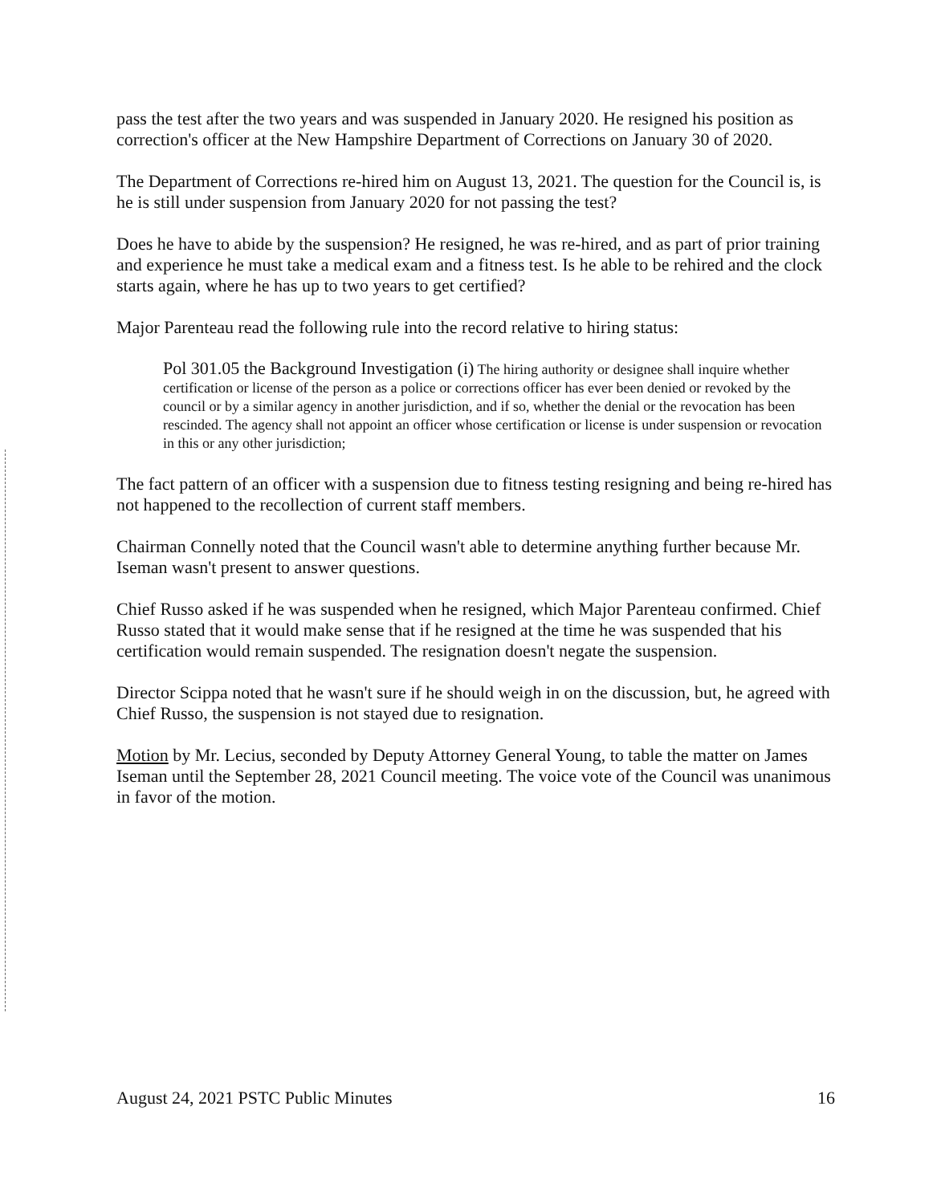pass the test after the two years and was suspended in January 2020. He resigned his position as correction's officer at the New Hampshire Department of Corrections on January 30 of 2020.
The Department of Corrections re-hired him on August 13, 2021. The question for the Council is, is he is still under suspension from January 2020 for not passing the test?
Does he have to abide by the suspension? He resigned, he was re-hired, and as part of prior training and experience he must take a medical exam and a fitness test. Is he able to be rehired and the clock starts again, where he has up to two years to get certified?
Major Parenteau read the following rule into the record relative to hiring status:
Pol 301.05 the Background Investigation (i) The hiring authority or designee shall inquire whether certification or license of the person as a police or corrections officer has ever been denied or revoked by the council or by a similar agency in another jurisdiction, and if so, whether the denial or the revocation has been rescinded. The agency shall not appoint an officer whose certification or license is under suspension or revocation in this or any other jurisdiction;
The fact pattern of an officer with a suspension due to fitness testing resigning and being re-hired has not happened to the recollection of current staff members.
Chairman Connelly noted that the Council wasn't able to determine anything further because Mr. Iseman wasn't present to answer questions.
Chief Russo asked if he was suspended when he resigned, which Major Parenteau confirmed. Chief Russo stated that it would make sense that if he resigned at the time he was suspended that his certification would remain suspended. The resignation doesn't negate the suspension.
Director Scippa noted that he wasn't sure if he should weigh in on the discussion, but, he agreed with Chief Russo, the suspension is not stayed due to resignation.
Motion by Mr. Lecius, seconded by Deputy Attorney General Young, to table the matter on James Iseman until the September 28, 2021 Council meeting. The voice vote of the Council was unanimous in favor of the motion.
August 24, 2021 PSTC Public Minutes 16